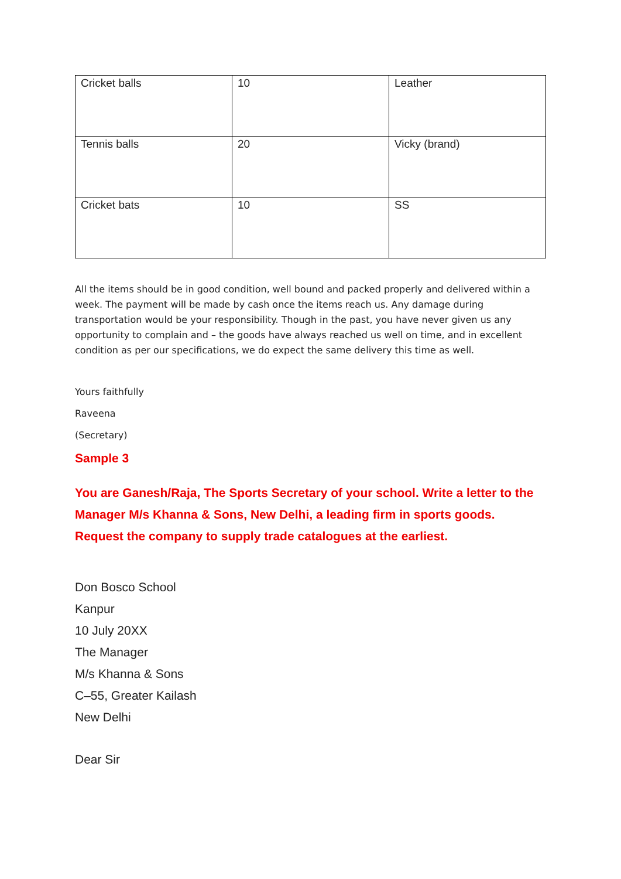| Cricket balls | 10 | Leather |
| Tennis balls | 20 | Vicky (brand) |
| Cricket bats | 10 | SS |
All the items should be in good condition, well bound and packed properly and delivered within a week. The payment will be made by cash once the items reach us. Any damage during transportation would be your responsibility. Though in the past, you have never given us any opportunity to complain and – the goods have always reached us well on time, and in excellent condition as per our specifications, we do expect the same delivery this time as well.
Yours faithfully
Raveena
(Secretary)
Sample 3
You are Ganesh/Raja, The Sports Secretary of your school. Write a letter to the Manager M/s Khanna & Sons, New Delhi, a leading firm in sports goods. Request the company to supply trade catalogues at the earliest.
Don Bosco School
Kanpur
10 July 20XX
The Manager
M/s Khanna & Sons
C–55, Greater Kailash
New Delhi
Dear Sir